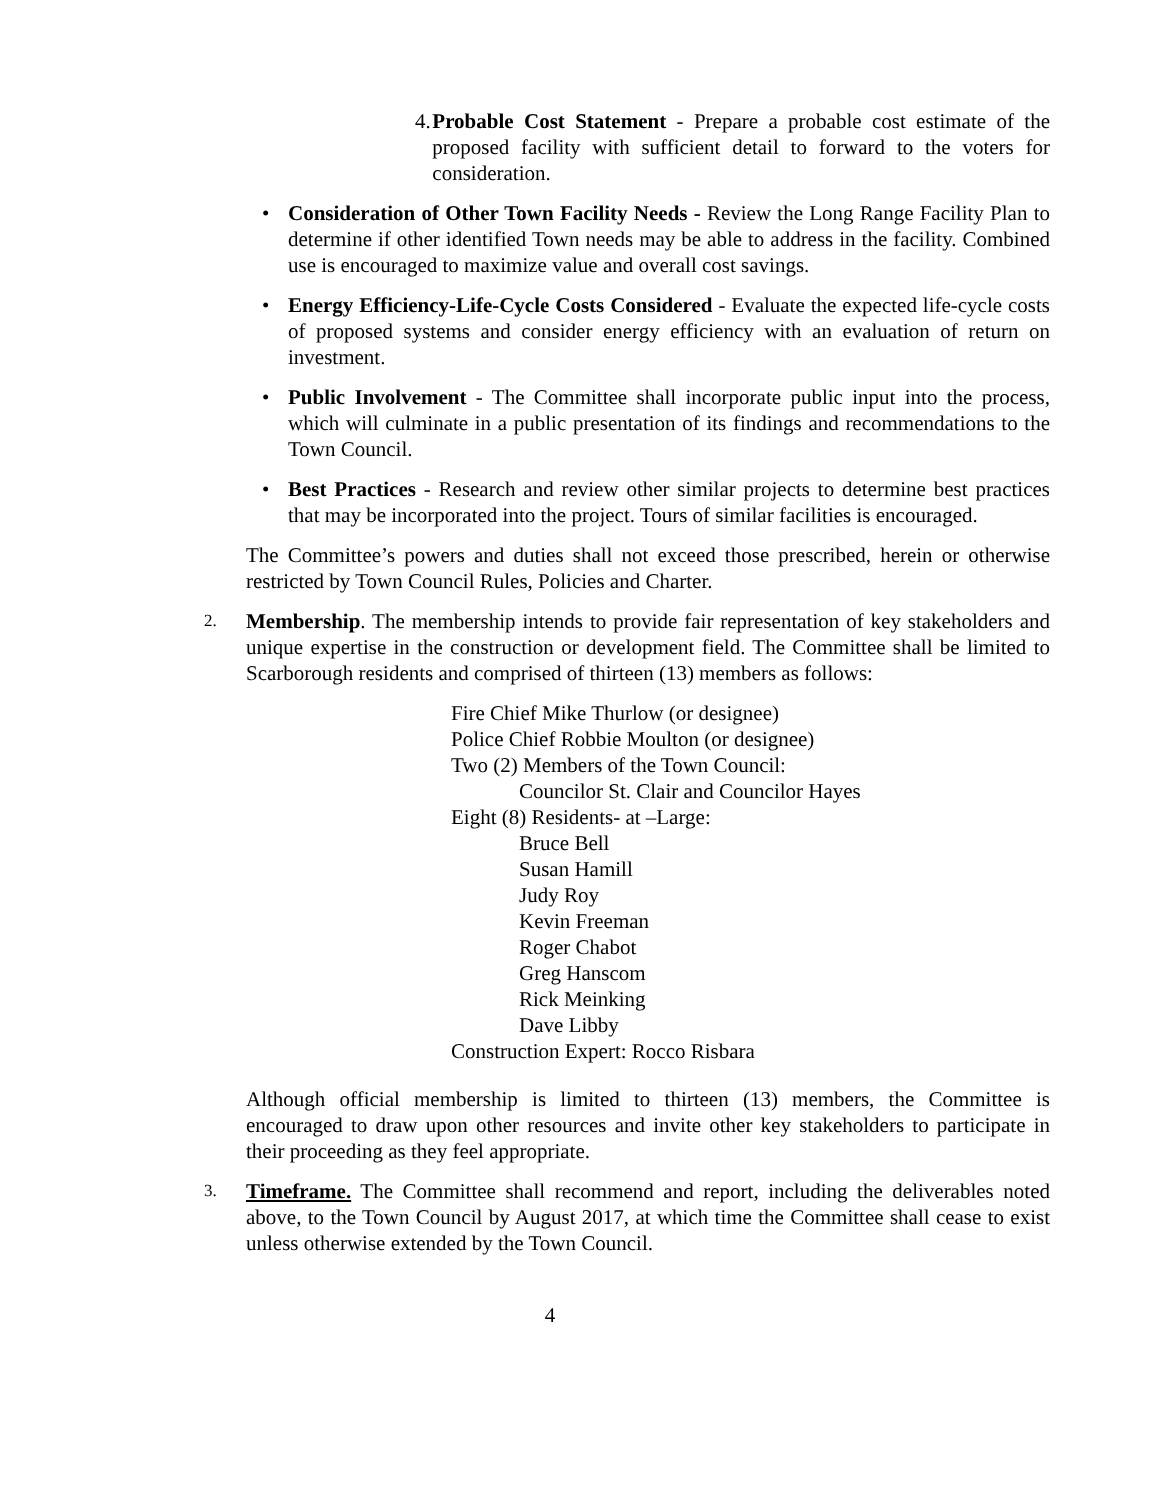4. Probable Cost Statement - Prepare a probable cost estimate of the proposed facility with sufficient detail to forward to the voters for consideration.
•
Consideration of Other Town Facility Needs - Review the Long Range Facility Plan to determine if other identified Town needs may be able to address in the facility. Combined use is encouraged to maximize value and overall cost savings.
•
Energy Efficiency-Life-Cycle Costs Considered - Evaluate the expected life-cycle costs of proposed systems and consider energy efficiency with an evaluation of return on investment.
•
Public Involvement - The Committee shall incorporate public input into the process, which will culminate in a public presentation of its findings and recommendations to the Town Council.
•
Best Practices - Research and review other similar projects to determine best practices that may be incorporated into the project. Tours of similar facilities is encouraged.
The Committee’s powers and duties shall not exceed those prescribed, herein or otherwise restricted by Town Council Rules, Policies and Charter.
2.
Membership. The membership intends to provide fair representation of key stakeholders and unique expertise in the construction or development field. The Committee shall be limited to Scarborough residents and comprised of thirteen (13) members as follows:
Fire Chief Mike Thurlow (or designee)
Police Chief Robbie Moulton (or designee)
Two (2) Members of the Town Council:
Councilor St. Clair and Councilor Hayes
Eight (8) Residents- at –Large:
Bruce Bell
Susan Hamill
Judy Roy
Kevin Freeman
Roger Chabot
Greg Hanscom
Rick Meinking
Dave Libby
Construction Expert: Rocco Risbara
Although official membership is limited to thirteen (13) members, the Committee is encouraged to draw upon other resources and invite other key stakeholders to participate in their proceeding as they feel appropriate.
3.
Timeframe. The Committee shall recommend and report, including the deliverables noted above, to the Town Council by August 2017, at which time the Committee shall cease to exist unless otherwise extended by the Town Council.
4